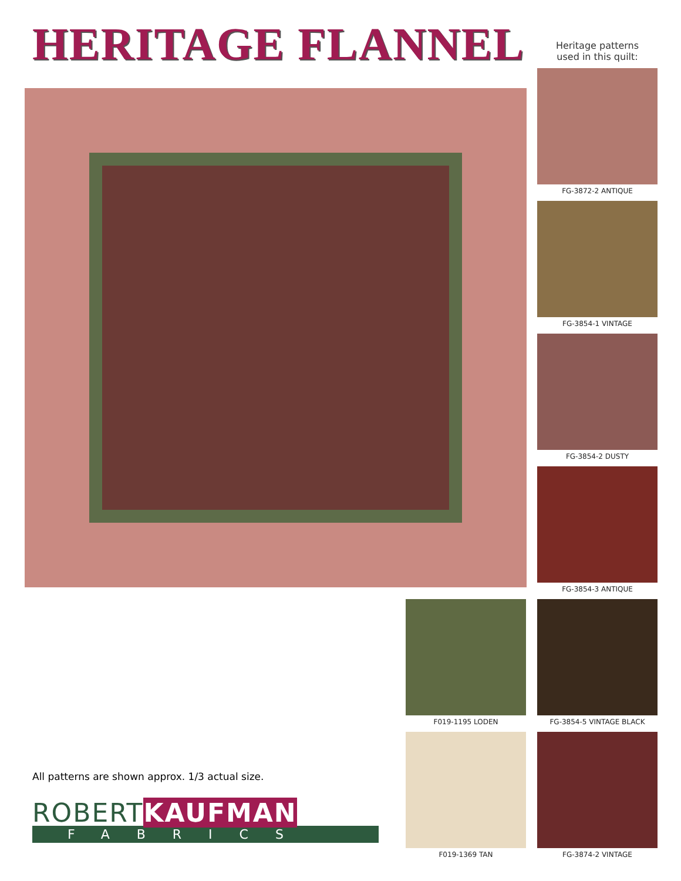HERITAGE FLANNEL
Heritage patterns
used in this quilt:
FG-3872-2 ANTIQUE
FG-3854-1 VINTAGE
FG-3854-2 DUSTY
FG-3854-3 ANTIQUE
F019-1195 LODEN FG-3854-5 VINTAGE BLACK
F019-1369 TAN FG-3874-2 VINTAGE
All patterns are shown approx. 1/3 actual size.
ROBERTKAUFMAN
FABRICS